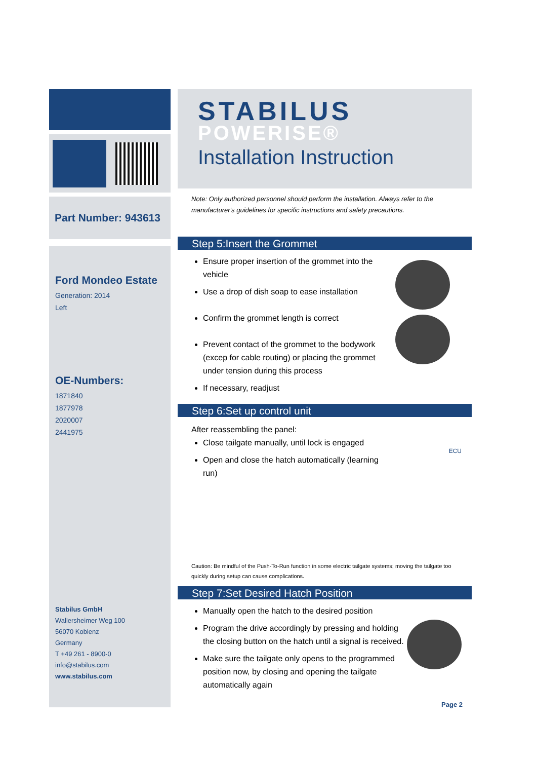Part Number: 943613
Ford Mondeo Estate
Generation: 2014
Left
OE-Numbers:
1871840
1877978
2020007
2441975
Stabilus GmbH
Wallersheimer Weg 100
56070 Koblenz
Germany
T +49 261 - 8900-0
info@stabilus.com
www.stabilus.com
STABILUS
POWERISE®
Installation Instruction
Note: Only authorized personnel should perform the installation. Always refer to the manufacturer's guidelines for specific instructions and safety precautions.
Step 5:Insert the Grommet
Ensure proper insertion of the grommet into the vehicle
Use a drop of dish soap to ease installation
Confirm the grommet length is correct
Prevent contact of the grommet to the bodywork (excep for cable routing) or placing the grommet under tension during this process
If necessary, readjust
Step 6:Set up control unit
After reassembling the panel:
Close tailgate manually, until lock is engaged
Open and close the hatch automatically (learning run)
ECU
Caution: Be mindful of the Push-To-Run function in some electric tailgate systems; moving the tailgate too quickly during setup can cause complications.
Step 7:Set Desired Hatch Position
Manually open the hatch to the desired position
Program the drive accordingly by pressing and holding the closing button on the hatch until a signal is received.
Make sure the tailgate only opens to the programmed position now, by closing and opening the tailgate automatically again
Page 2